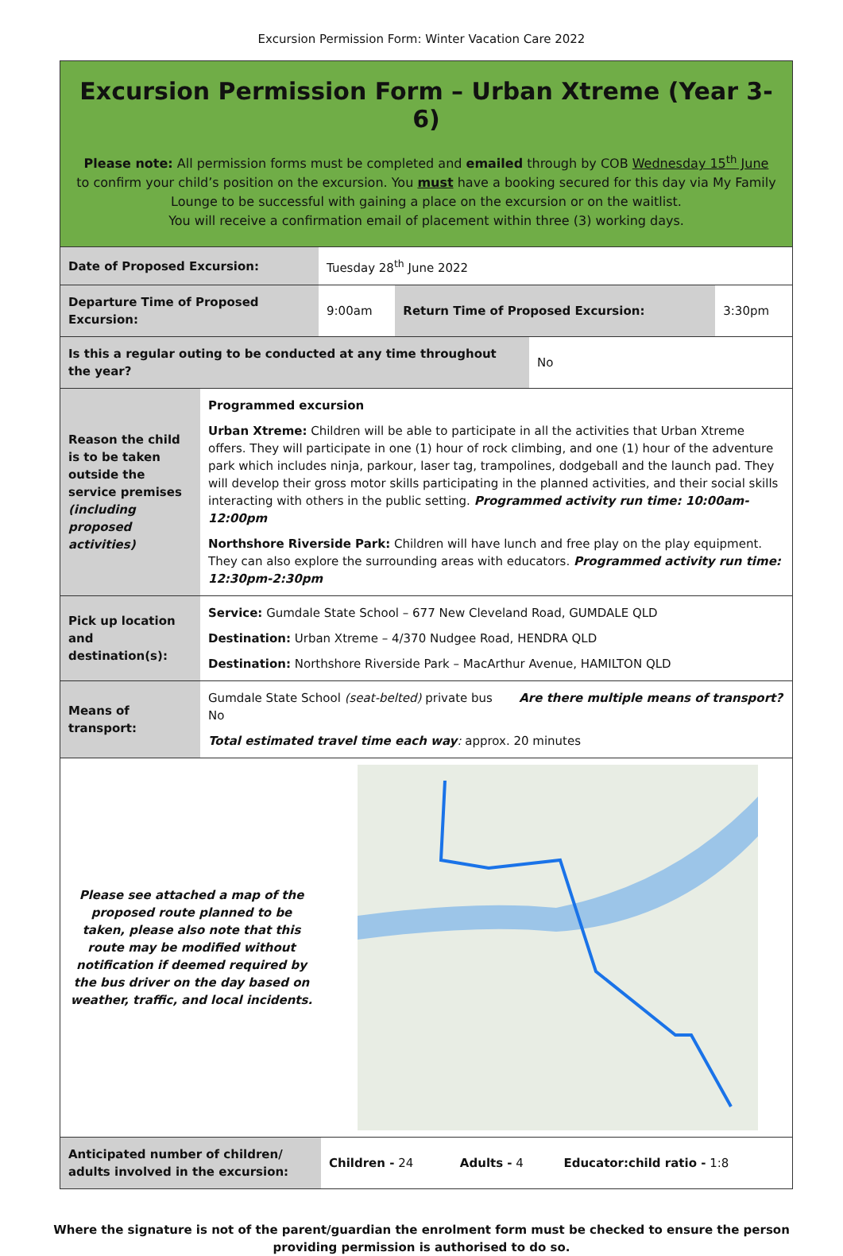Excursion Permission Form: Winter Vacation Care 2022
Excursion Permission Form – Urban Xtreme (Year 3-6)
Please note: All permission forms must be completed and emailed through by COB Wednesday 15<sup>th</sup> June to confirm your child’s position on the excursion. You must have a booking secured for this day via My Family Lounge to be successful with gaining a place on the excursion or on the waitlist.
You will receive a confirmation email of placement within three (3) working days.
| Date of Proposed Excursion: | Tuesday 28<sup>th</sup> June 2022 | | |
| Departure Time of Proposed Excursion: | 9:00am | Return Time of Proposed Excursion: | 3:30pm |
| Is this a regular outing to be conducted at any time throughout the year? | No |
| Reason the child is to be taken outside the service premises (including proposed activities) | Programmed excursion Urban Xtreme: Children will be able to participate in all the activities that Urban Xtreme offers. They will participate in one (1) hour of rock climbing, and one (1) hour of the adventure park which includes ninja, parkour, laser tag, trampolines, dodgeball and the launch pad. They will develop their gross motor skills participating in the planned activities, and their social skills interacting with others in the public setting. Programmed activity run time: 10:00am-12:00pm Northshore Riverside Park: Children will have lunch and free play on the play equipment. They can also explore the surrounding areas with educators. Programmed activity run time: 12:30pm-2:30pm |
| Pick up location and destination(s): | Service: Gumdale State School – 677 New Cleveland Road, GUMDALE QLD Destination: Urban Xtreme – 4/370 Nudgee Road, HENDRA QLD Destination: Northshore Riverside Park – MacArthur Avenue, HAMILTON QLD |
| Means of transport: | Gumdale State School (seat-belted) private bus Are there multiple means of transport? No Total estimated travel time each way : approx. 20 minutes |
| Please see attached a map of the proposed route planned to be taken, please also note that this route may be modified without notification if deemed required by the bus driver on the day based on weather, traffic, and local incidents. | |
| Anticipated number of children/ adults involved in the excursion: | Children - 24 | Adults - 4 | Educator:child ratio - 1:8 |
Where the signature is not of the parent/guardian the enrolment form must be checked to ensure the person
providing permission is authorised to do so.